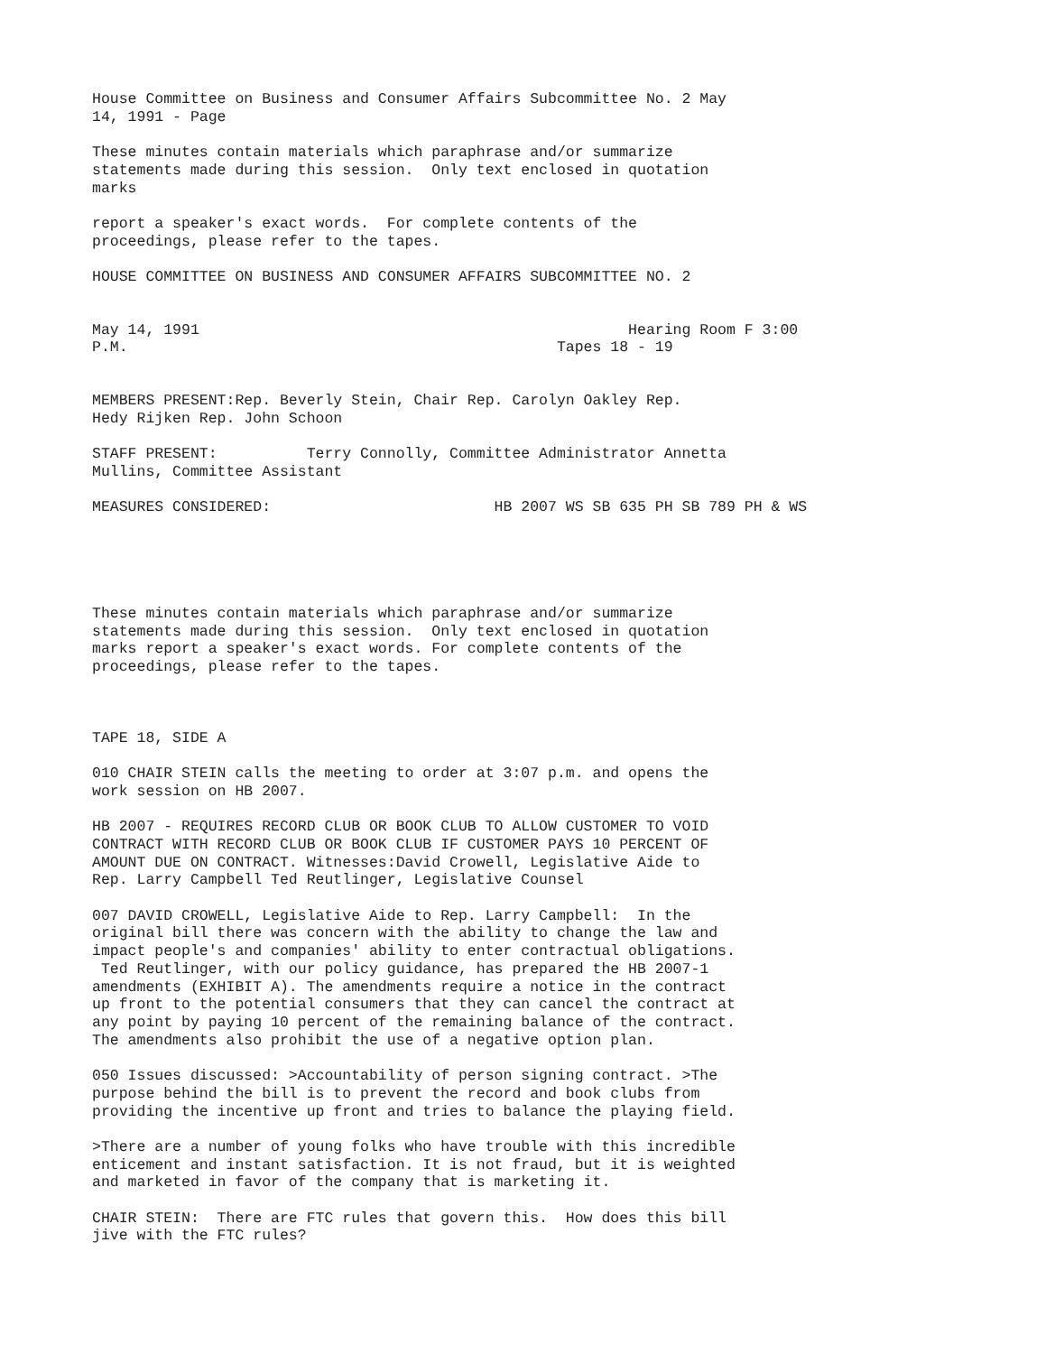House Committee on Business and Consumer Affairs Subcommittee No. 2 May 14, 1991 - Page
These minutes contain materials which paraphrase and/or summarize statements made during this session. Only text enclosed in quotation marks
report a speaker's exact words. For complete contents of the proceedings, please refer to the tapes.
HOUSE COMMITTEE ON BUSINESS AND CONSUMER AFFAIRS SUBCOMMITTEE NO. 2
May 14, 1991 Hearing Room F 3:00 P.M. Tapes 18 - 19
MEMBERS PRESENT:Rep. Beverly Stein, Chair Rep. Carolyn Oakley Rep. Hedy Rijken Rep. John Schoon
STAFF PRESENT: Terry Connolly, Committee Administrator Annetta Mullins, Committee Assistant
MEASURES CONSIDERED: HB 2007 WS SB 635 PH SB 789 PH & WS
These minutes contain materials which paraphrase and/or summarize statements made during this session. Only text enclosed in quotation marks report a speaker's exact words. For complete contents of the proceedings, please refer to the tapes.
TAPE 18, SIDE A
010 CHAIR STEIN calls the meeting to order at 3:07 p.m. and opens the work session on HB 2007.
HB 2007 - REQUIRES RECORD CLUB OR BOOK CLUB TO ALLOW CUSTOMER TO VOID CONTRACT WITH RECORD CLUB OR BOOK CLUB IF CUSTOMER PAYS 10 PERCENT OF AMOUNT DUE ON CONTRACT. Witnesses:David Crowell, Legislative Aide to Rep. Larry Campbell Ted Reutlinger, Legislative Counsel
007 DAVID CROWELL, Legislative Aide to Rep. Larry Campbell: In the original bill there was concern with the ability to change the law and impact people's and companies' ability to enter contractual obligations. Ted Reutlinger, with our policy guidance, has prepared the HB 2007-1 amendments (EXHIBIT A). The amendments require a notice in the contract up front to the potential consumers that they can cancel the contract at any point by paying 10 percent of the remaining balance of the contract. The amendments also prohibit the use of a negative option plan.
050 Issues discussed: >Accountability of person signing contract. >The purpose behind the bill is to prevent the record and book clubs from providing the incentive up front and tries to balance the playing field.
>There are a number of young folks who have trouble with this incredible enticement and instant satisfaction. It is not fraud, but it is weighted and marketed in favor of the company that is marketing it.
CHAIR STEIN: There are FTC rules that govern this. How does this bill jive with the FTC rules?